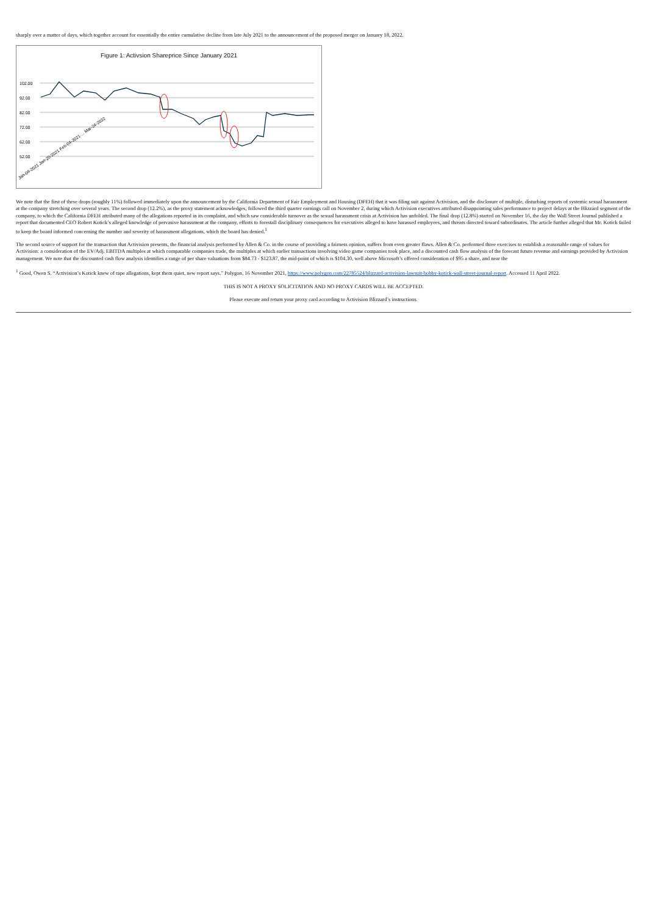sharply over a matter of days, which together account for essentially the entire cumulative decline from late July 2021 to the announcement of the proposed merger on January 18, 2022.
Figure 1: Activsion Shareprice Since January 2021
102.00
92.00
82.00
72.00
62.00
52.00
Jan-04-2021 Jan-20-2021 Feb-04-2021 ... Mar-24-2022
We note that the first of these drops (roughly 11%) followed immediately upon the announcement by the California Department of Fair Employment and Housing (DFEH) that it was filing suit against Activision, and the disclosure of multiple, disturbing reports of systemic sexual harassment at the company stretching over several years. The second drop (12.2%), as the proxy statement acknowledges, followed the third quarter earnings call on November 2, during which Activision executives attributed disappointing sales performance to project delays at the Blizzard segment of the company, to which the California DFEH attributed many of the allegations reported in its complaint, and which saw considerable turnover as the sexual harassment crisis at Activision has unfolded. The final drop (12.8%) started on November 16, the day the Wall Street Journal published a report that documented CEO Robert Kotick’s alleged knowledge of pervasive harassment at the company, efforts to forestall disciplinary consequences for executives alleged to have harassed employees, and threats directed toward subordinates. The article further alleged that Mr. Kotick failed to keep the board informed concerning the number and severity of harassment allegations, which the board has denied.<sup>1</sup>
The second source of support for the transaction that Activision presents, the financial analysis performed by Allen & Co. in the course of providing a fairness opinion, suffers from even greater flaws. Allen & Co. performed three exercises to establish a reasonable range of values for Activision: a consideration of the EV/Adj. EBITDA multiples at which comparable companies trade, the multiples at which earlier transactions involving video game companies took place, and a discounted cash flow analysis of the forecast future revenue and earnings provided by Activision management. We note that the discounted cash flow analysis identifies a range of per share valuations from $84.73 - $123.87, the mid-point of which is $104.30, well above Microsoft’s offered consideration of $95 a share, and near the
<sup>1</sup> Good, Owen S. “Activision’s Kotick knew of rape allegations, kept them quiet, new report says.” Polygon, 16 November 2021, https://www.polygon.com/22785524/blizzard-activision-lawsuit-bobby-kotick-wall-street-journal-report. Accessed 11 April 2022.
THIS IS NOT A PROXY SOLICITATION AND NO PROXY CARDS WILL BE ACCEPTED.
Please execute and return your proxy card according to Activision Blizzard’s instructions.